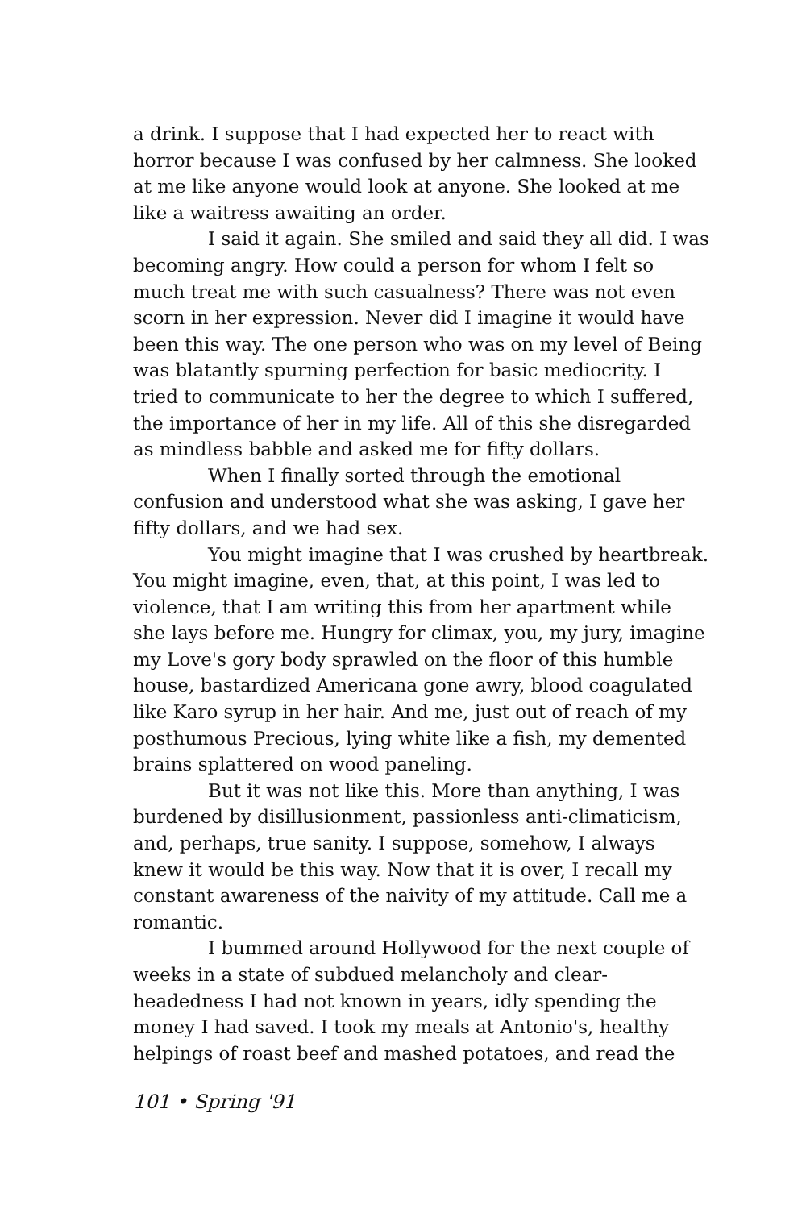a drink. I suppose that I had expected her to react with horror because I was confused by her calmness. She looked at me like anyone would look at anyone. She looked at me like a waitress awaiting an order.
I said it again. She smiled and said they all did. I was becoming angry. How could a person for whom I felt so much treat me with such casualness? There was not even scorn in her expression. Never did I imagine it would have been this way. The one person who was on my level of Being was blatantly spurning perfection for basic mediocrity. I tried to communicate to her the degree to which I suffered, the importance of her in my life. All of this she disregarded as mindless babble and asked me for fifty dollars.
When I finally sorted through the emotional confusion and understood what she was asking, I gave her fifty dollars, and we had sex.
You might imagine that I was crushed by heartbreak. You might imagine, even, that, at this point, I was led to violence, that I am writing this from her apartment while she lays before me. Hungry for climax, you, my jury, imagine my Love's gory body sprawled on the floor of this humble house, bastardized Americana gone awry, blood coagulated like Karo syrup in her hair. And me, just out of reach of my posthumous Precious, lying white like a fish, my demented brains splattered on wood paneling.
But it was not like this. More than anything, I was burdened by disillusionment, passionless anti-climaticism, and, perhaps, true sanity. I suppose, somehow, I always knew it would be this way. Now that it is over, I recall my constant awareness of the naivity of my attitude. Call me a romantic.
I bummed around Hollywood for the next couple of weeks in a state of subdued melancholy and clear-headedness I had not known in years, idly spending the money I had saved. I took my meals at Antonio's, healthy helpings of roast beef and mashed potatoes, and read the
101 • Spring '91